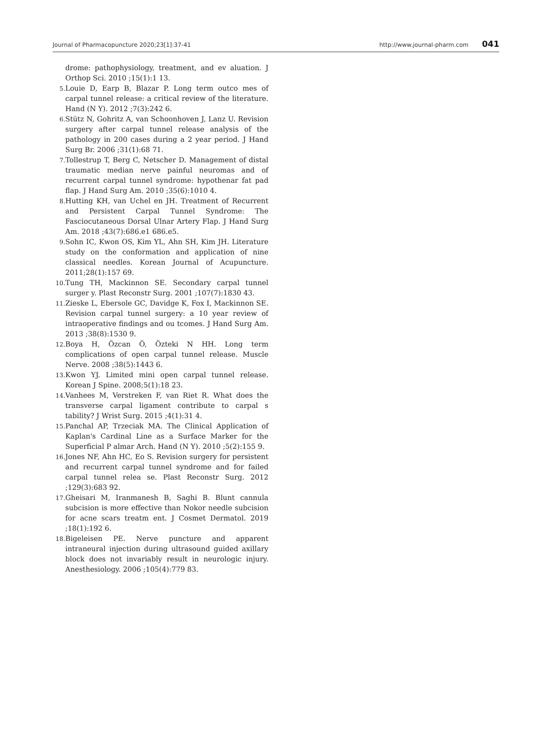Journal of Pharmacopuncture 2020;23[1]:37-41 http://www.journal-pharm.com 041
drome: pathophysiology, treatment, and ev aluation. J Orthop Sci. 2010 ;15(1):1 13.
5. Louie D, Earp B, Blazar P. Long term outco mes of carpal tunnel release: a critical review of the literature. Hand (N Y). 2012 ;7(3):242 6.
6. Stütz N, Gohritz A, van Schoonhoven J, Lanz U. Revision surgery after carpal tunnel release analysis of the pathology in 200 cases during a 2 year period. J Hand Surg Br. 2006 ;31(1):68 71.
7. Tollestrup T, Berg C, Netscher D. Management of distal traumatic median nerve painful neuromas and of recurrent carpal tunnel syndrome: hypothenar fat pad flap. J Hand Surg Am. 2010 ;35(6):1010 4.
8. Hutting KH, van Uchel en JH. Treatment of Recurrent and Persistent Carpal Tunnel Syndrome: The Fasciocutaneous Dorsal Ulnar Artery Flap. J Hand Surg Am. 2018 ;43(7):686.e1 686.e5.
9. Sohn IC, Kwon OS, Kim YL, Ahn SH, Kim JH. Literature study on the conformation and application of nine classical needles. Korean Journal of Acupuncture. 2011;28(1):157 69.
10. Tung TH, Mackinnon SE. Secondary carpal tunnel surger y. Plast Reconstr Surg. 2001 ;107(7):1830 43.
11. Zieske L, Ebersole GC, Davidge K, Fox I, Mackinnon SE. Revision carpal tunnel surgery: a 10 year review of intraoperative findings and ou tcomes. J Hand Surg Am. 2013 ;38(8):1530 9.
12. Boya H, Özcan Ö, Özteki N HH. Long term complications of open carpal tunnel release. Muscle Nerve. 2008 ;38(5):1443 6.
13. Kwon YJ. Limited mini open carpal tunnel release. Korean J Spine. 2008;5(1):18 23.
14. Vanhees M, Verstreken F, van Riet R. What does the transverse carpal ligament contribute to carpal s tability? J Wrist Surg. 2015 ;4(1):31 4.
15. Panchal AP, Trzeciak MA. The Clinical Application of Kaplan's Cardinal Line as a Surface Marker for the Superficial P almar Arch. Hand (N Y). 2010 ;5(2):155 9.
16. Jones NF, Ahn HC, Eo S. Revision surgery for persistent and recurrent carpal tunnel syndrome and for failed carpal tunnel relea se. Plast Reconstr Surg. 2012 ;129(3):683 92.
17. Gheisari M, Iranmanesh B, Saghi B. Blunt cannula subcision is more effective than Nokor needle subcision for acne scars treatm ent. J Cosmet Dermatol. 2019 ;18(1):192 6.
18. Bigeleisen PE. Nerve puncture and apparent intraneural injection during ultrasound guided axillary block does not invariably result in neurologic injury. Anesthesiology. 2006 ;105(4):779 83.